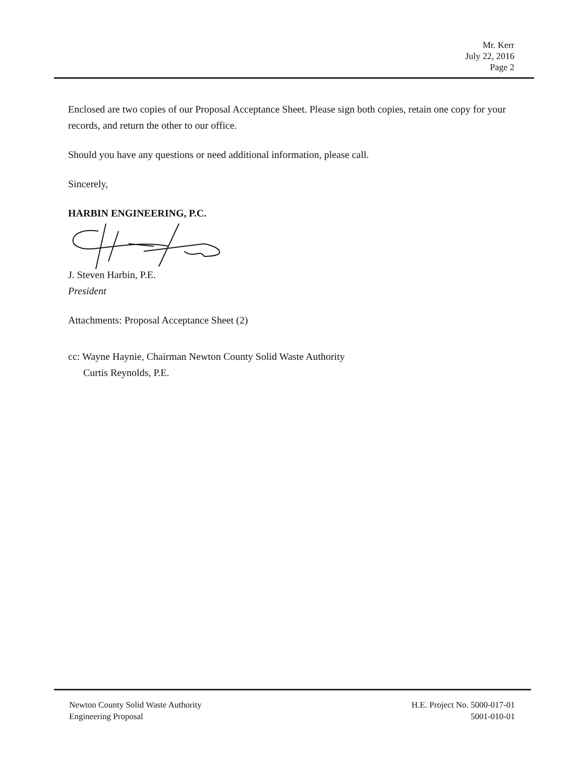Mr. Kerr
July 22, 2016
Page 2
Enclosed are two copies of our Proposal Acceptance Sheet. Please sign both copies, retain one copy for your records, and return the other to our office.
Should you have any questions or need additional information, please call.
Sincerely,
HARBIN ENGINEERING, P.C.
J. Steven Harbin, P.E.
President
Attachments: Proposal Acceptance Sheet (2)
cc: Wayne Haynie, Chairman Newton County Solid Waste Authority
Curtis Reynolds, P.E.
Newton County Solid Waste Authority
Engineering Proposal
H.E. Project No. 5000-017-01
5001-010-01